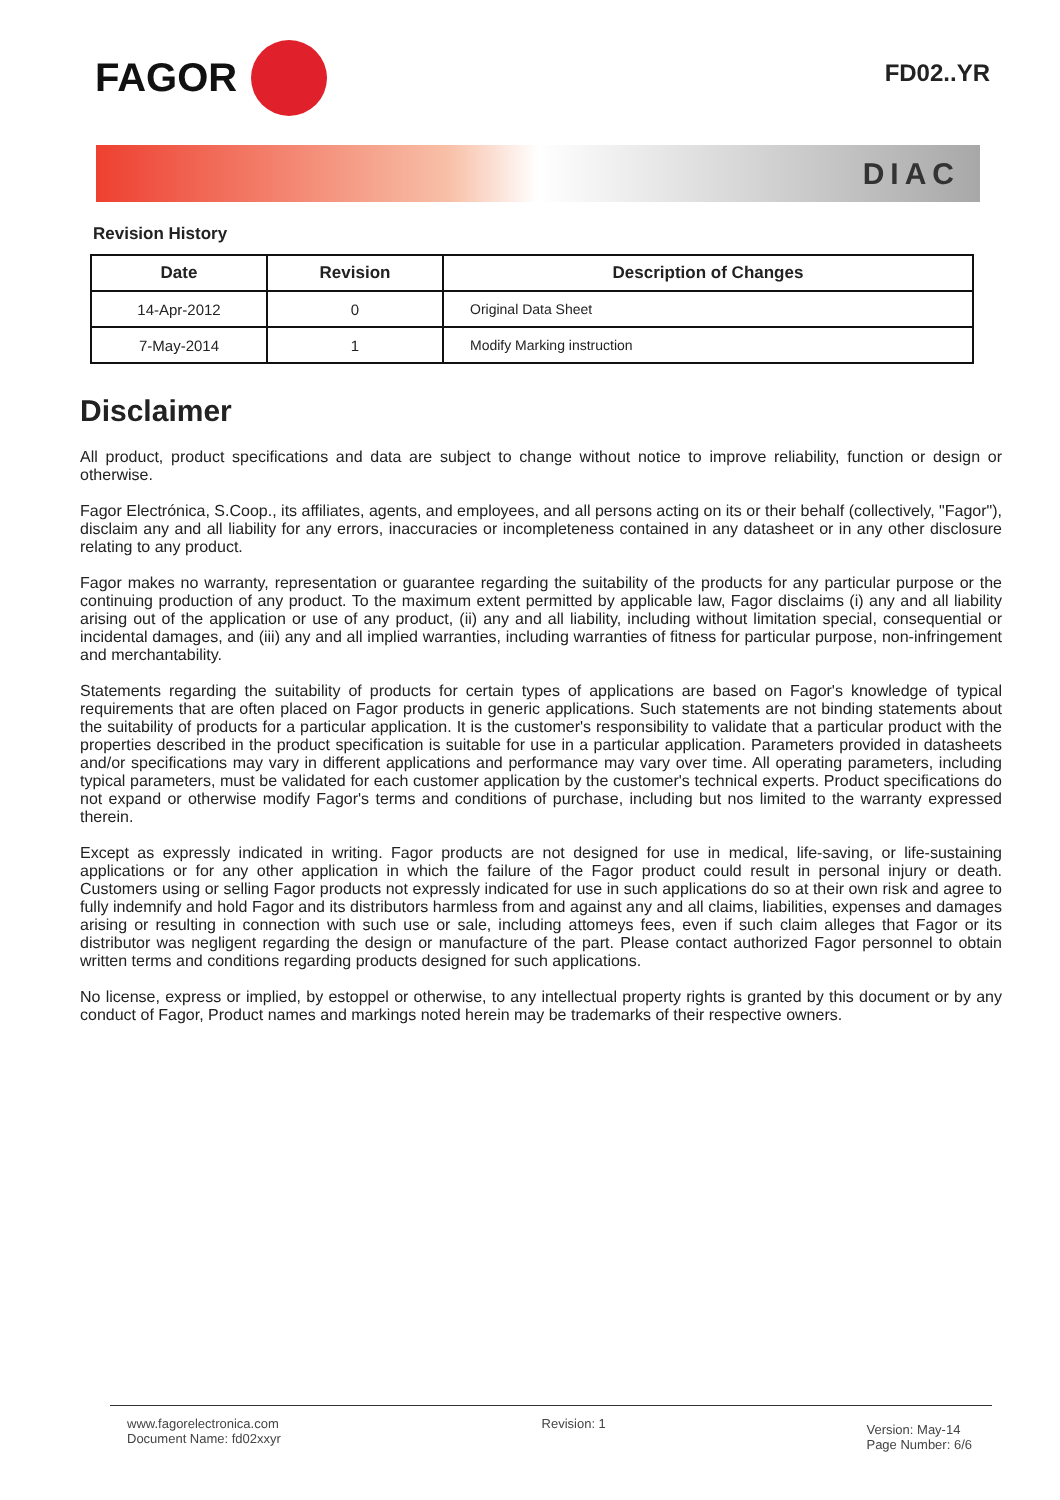FAGOR
FD02..YR
DIAC
Revision History
| Date | Revision | Description of Changes |
| --- | --- | --- |
| 14-Apr-2012 | 0 | Original Data Sheet |
| 7-May-2014 | 1 | Modify Marking instruction |
Disclaimer
All product, product specifications and data are subject to change without notice to improve reliability, function or design or otherwise.
Fagor Electrónica, S.Coop., its affiliates, agents, and employees, and all persons acting on its or their behalf (collectively, "Fagor"), disclaim any and all liability for any errors, inaccuracies or incompleteness contained in any datasheet or in any other disclosure relating to any product.
Fagor makes no warranty, representation or guarantee regarding the suitability of the products for any particular purpose or the continuing production of any product. To the maximum extent permitted by applicable law, Fagor disclaims (i) any and all liability arising out of the application or use of any product, (ii) any and all liability, including without limitation special, consequential or incidental damages, and (iii) any and all implied warranties, including warranties of fitness for particular purpose, non-infringement and merchantability.
Statements regarding the suitability of products for certain types of applications are based on Fagor's knowledge of typical requirements that are often placed on Fagor products in generic applications. Such statements are not binding statements about the suitability of products for a particular application. It is the customer's responsibility to validate that a particular product with the properties described in the product specification is suitable for use in a particular application. Parameters provided in datasheets and/or specifications may vary in different applications and performance may vary over time. All operating parameters, including typical parameters, must be validated for each customer application by the customer's technical experts. Product specifications do not expand or otherwise modify Fagor's terms and conditions of purchase, including but nos limited to the warranty expressed therein.
Except as expressly indicated in writing. Fagor products are not designed for use in medical, life-saving, or life-sustaining applications or for any other application in which the failure of the Fagor product could result in personal injury or death. Customers using or selling Fagor products not expressly indicated for use in such applications do so at their own risk and agree to fully indemnify and hold Fagor and its distributors harmless from and against any and all claims, liabilities, expenses and damages arising or resulting in connection with such use or sale, including attomeys fees, even if such claim alleges that Fagor or its distributor was negligent regarding the design or manufacture of the part. Please contact authorized Fagor personnel to obtain written terms and conditions regarding products designed for such applications.
No license, express or implied, by estoppel or otherwise, to any intellectual property rights is granted by this document or by any conduct of Fagor, Product names and markings noted herein may be trademarks of their respective owners.
www.fagorelectronica.com
Document Name: fd02xxyr
Revision: 1
Version: May-14
Page Number: 6/6